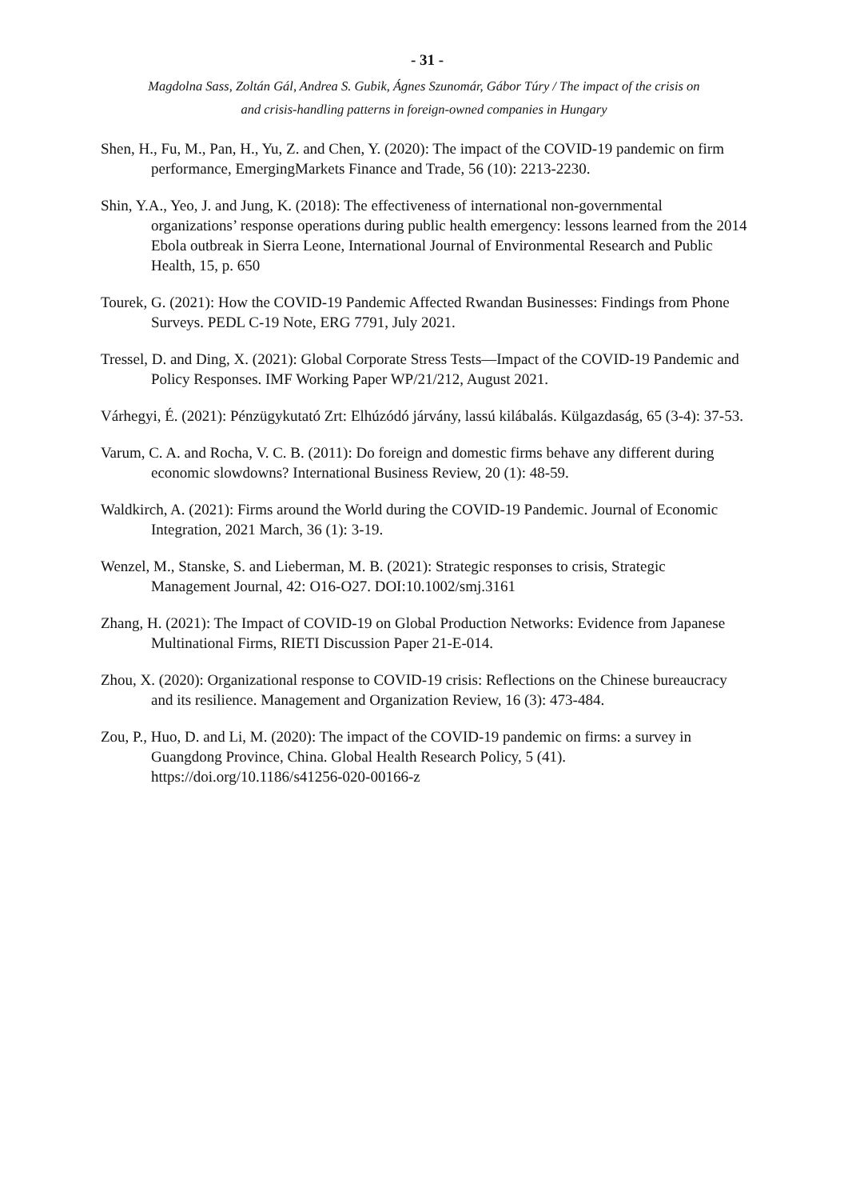- 31 -
Magdolna Sass, Zoltán Gál, Andrea S. Gubik, Ágnes Szunomár, Gábor Túry / The impact of the crisis on
and crisis-handling patterns in foreign-owned companies in Hungary
Shen, H., Fu, M., Pan, H., Yu, Z. and Chen, Y. (2020): The impact of the COVID-19 pandemic on firm performance, EmergingMarkets Finance and Trade, 56 (10): 2213-2230.
Shin, Y.A., Yeo, J. and Jung, K. (2018): The effectiveness of international non-governmental organizations’ response operations during public health emergency: lessons learned from the 2014 Ebola outbreak in Sierra Leone, International Journal of Environmental Research and Public Health, 15, p. 650
Tourek, G. (2021): How the COVID-19 Pandemic Affected Rwandan Businesses: Findings from Phone Surveys. PEDL C-19 Note, ERG 7791, July 2021.
Tressel, D. and Ding, X. (2021): Global Corporate Stress Tests—Impact of the COVID-19 Pandemic and Policy Responses. IMF Working Paper WP/21/212, August 2021.
Várhegyi, É. (2021): Pénzügykutató Zrt: Elhúzódó járvány, lassú kilábalás. Külgazdaság, 65 (3-4): 37-53.
Varum, C. A. and Rocha, V. C. B. (2011): Do foreign and domestic firms behave any different during economic slowdowns? International Business Review, 20 (1): 48-59.
Waldkirch, A. (2021): Firms around the World during the COVID-19 Pandemic. Journal of Economic Integration, 2021 March, 36 (1): 3-19.
Wenzel, M., Stanske, S. and Lieberman, M. B. (2021): Strategic responses to crisis, Strategic Management Journal, 42: O16-O27. DOI:10.1002/smj.3161
Zhang, H. (2021): The Impact of COVID-19 on Global Production Networks: Evidence from Japanese Multinational Firms, RIETI Discussion Paper 21-E-014.
Zhou, X. (2020): Organizational response to COVID-19 crisis: Reflections on the Chinese bureaucracy and its resilience. Management and Organization Review, 16 (3): 473-484.
Zou, P., Huo, D. and Li, M. (2020): The impact of the COVID-19 pandemic on firms: a survey in Guangdong Province, China. Global Health Research Policy, 5 (41). https://doi.org/10.1186/s41256-020-00166-z